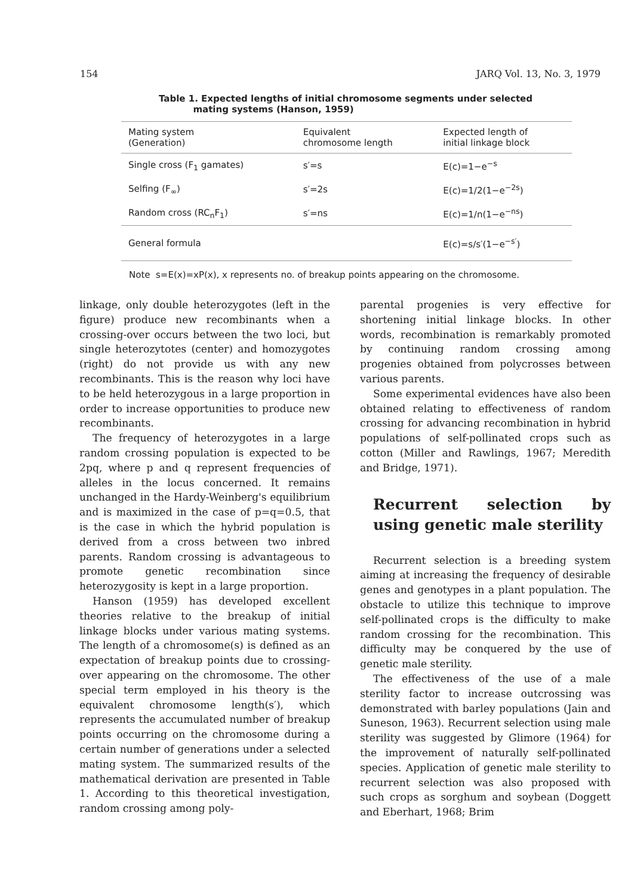154 JARQ Vol. 13, No. 3, 1979
Table 1. Expected lengths of initial chromosome segments under selected
mating systems (Hanson, 1959)
| Mating system (Generation) | Equivalent chromosome length | Expected length of initial linkage block |
| --- | --- | --- |
| Single cross (F<sub>1</sub> gamates) | s′=s | E(c)=1−e<sup>−s</sup> |
| Selfing (F<sub>∞</sub>) | s′=2s | E(c)=1/2(1−e<sup>−2s</sup>) |
| Random cross (RC<sub>n</sub>F<sub>1</sub>) | s′=ns | E(c)=1/n(1−e<sup>−ns</sup>) |
| General formula | | E(c)=s/s′(1−e<sup>−s′</sup>) |
Note s=E(x)=xP(x), x represents no. of breakup points appearing on the chromosome.
linkage, only double heterozygotes (left in the figure) produce new recombinants when a crossing-over occurs between the two loci, but single heterozytotes (center) and homozygotes (right) do not provide us with any new recombinants. This is the reason why loci have to be held heterozygous in a large proportion in order to increase opportunities to produce new recombinants.
The frequency of heterozygotes in a large random crossing population is expected to be 2pq, where p and q represent frequencies of alleles in the locus concerned. It remains unchanged in the Hardy-Weinberg's equilibrium and is maximized in the case of p=q=0.5, that is the case in which the hybrid population is derived from a cross between two inbred parents. Random crossing is advantageous to promote genetic recombination since heterozygosity is kept in a large proportion.
Hanson (1959) has developed excellent theories relative to the breakup of initial linkage blocks under various mating systems. The length of a chromosome(s) is defined as an expectation of breakup points due to crossing-over appearing on the chromosome. The other special term employed in his theory is the equivalent chromosome length(s′), which represents the accumulated number of breakup points occurring on the chromosome during a certain number of generations under a selected mating system. The summarized results of the mathematical derivation are presented in Table 1. According to this theoretical investigation, random crossing among poly-
parental progenies is very effective for shortening initial linkage blocks. In other words, recombination is remarkably promoted by continuing random crossing among progenies obtained from polycrosses between various parents.
Some experimental evidences have also been obtained relating to effectiveness of random crossing for advancing recombination in hybrid populations of self-pollinated crops such as cotton (Miller and Rawlings, 1967; Meredith and Bridge, 1971).
Recurrent selection by using genetic male sterility
Recurrent selection is a breeding system aiming at increasing the frequency of desirable genes and genotypes in a plant population. The obstacle to utilize this technique to improve self-pollinated crops is the difficulty to make random crossing for the recombination. This difficulty may be conquered by the use of genetic male sterility.
The effectiveness of the use of a male sterility factor to increase outcrossing was demonstrated with barley populations (Jain and Suneson, 1963). Recurrent selection using male sterility was suggested by Glimore (1964) for the improvement of naturally self-pollinated species. Application of genetic male sterility to recurrent selection was also proposed with such crops as sorghum and soybean (Doggett and Eberhart, 1968; Brim